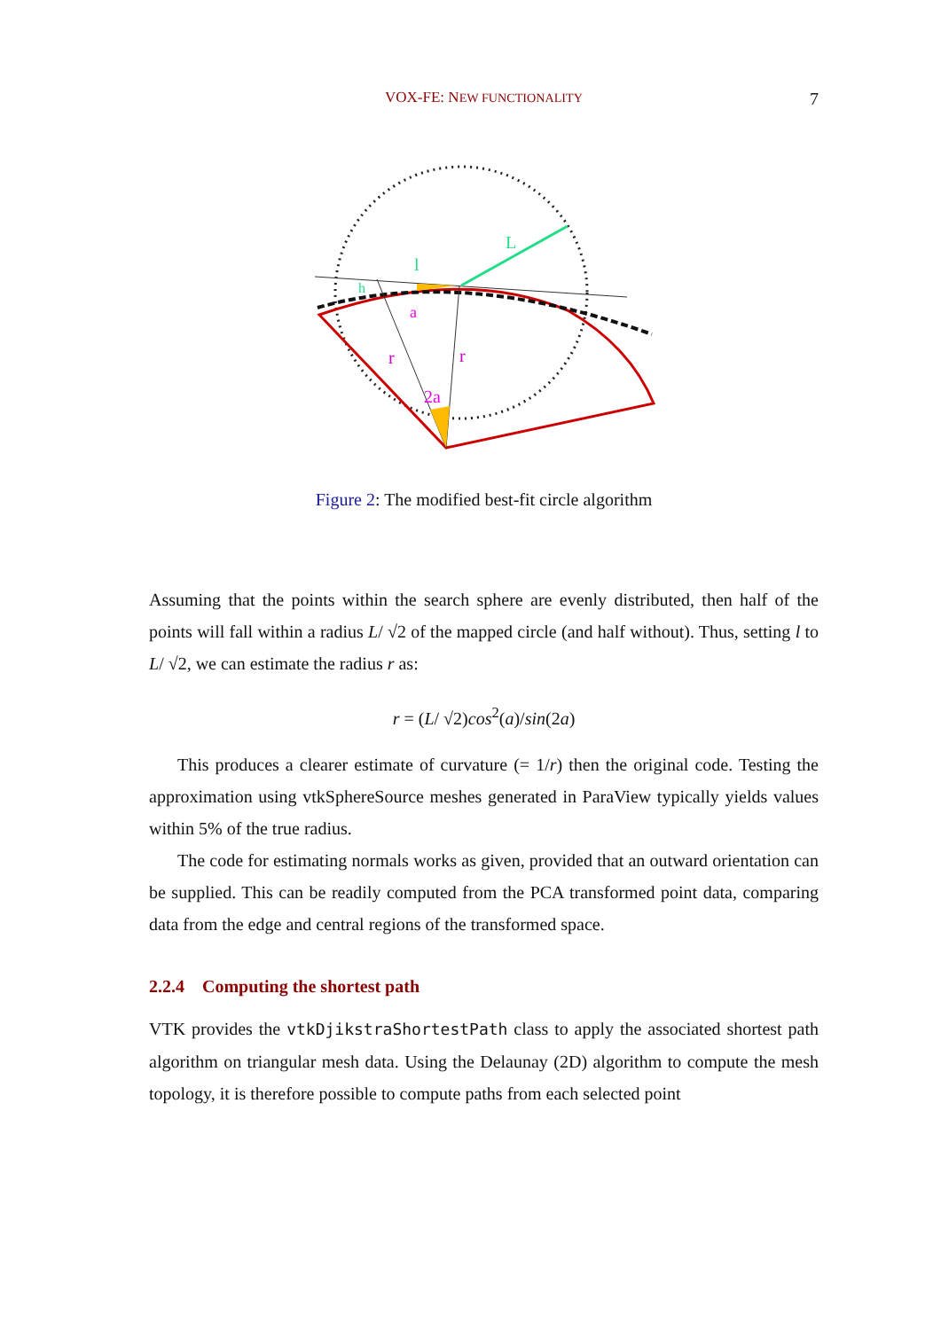VOX-FE: NEW FUNCTIONALITY 7
L
l
h
a
r
r
2a
Figure 2: The modified best-fit circle algorithm
Assuming that the points within the search sphere are evenly distributed, then half of the points will fall within a radius L/ √2 of the mapped circle (and half without). Thus, setting l to L/ √2, we can estimate the radius r as:
r = (L/ √2)cos<sup>2</sup>(a)/sin(2a)
This produces a clearer estimate of curvature (= 1/r) then the original code. Testing the approximation using vtkSphereSource meshes generated in ParaView typically yields values within 5% of the true radius.
The code for estimating normals works as given, provided that an outward orientation can be supplied. This can be readily computed from the PCA transformed point data, comparing data from the edge and central regions of the transformed space.
2.2.4 Computing the shortest path
VTK provides the vtkDjikstraShortestPath class to apply the associated shortest path algorithm on triangular mesh data. Using the Delaunay (2D) algorithm to compute the mesh topology, it is therefore possible to compute paths from each selected point